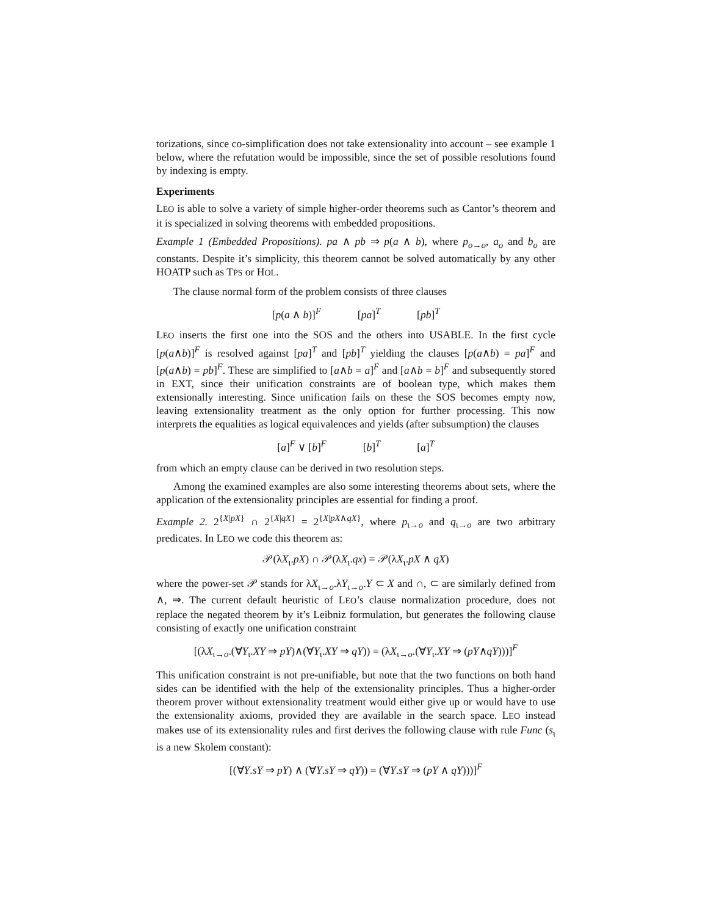torizations, since co-simplification does not take extensionality into account – see example 1 below, where the refutation would be impossible, since the set of possible resolutions found by indexing is empty.
Experiments
LEO is able to solve a variety of simple higher-order theorems such as Cantor’s theorem and it is specialized in solving theorems with embedded propositions.
Example 1 (Embedded Propositions). pa ∧ pb ⇒ p(a ∧ b), where p<sub>o→o</sub>, a<sub>o</sub> and b<sub>o</sub> are constants. Despite it’s simplicity, this theorem cannot be solved automatically by any other HOATP such as TPS or HOL.
The clause normal form of the problem consists of three clauses
[p(a ∧ b)]<sup>F</sup> [pa]<sup>T</sup> [pb]<sup>T</sup>
LEO inserts the first one into the SOS and the others into USABLE. In the first cycle [p(a∧b)]<sup>F</sup> is resolved against [pa]<sup>T</sup> and [pb]<sup>T</sup> yielding the clauses [p(a∧b) = pa]<sup>F</sup> and [p(a∧b) = pb]<sup>F</sup>. These are simplified to [a∧b = a]<sup>F</sup> and [a∧b = b]<sup>F</sup> and subsequently stored in EXT, since their unification constraints are of boolean type, which makes them extensionally interesting. Since unification fails on these the SOS becomes empty now, leaving extensionality treatment as the only option for further processing. This now interprets the equalities as logical equivalences and yields (after subsumption) the clauses
[a]<sup>F</sup> ∨ [b]<sup>F</sup> [b]<sup>T</sup> [a]<sup>T</sup>
from which an empty clause can be derived in two resolution steps.
Among the examined examples are also some interesting theorems about sets, where the application of the extensionality principles are essential for finding a proof.
Example 2. 2<sup>{X|pX}</sup> ∩ 2<sup>{X|qX}</sup> = 2<sup>{X|pX∧qX}</sup>, where p<sub>ι→o</sub> and q<sub>ι→o</sub> are two arbitrary predicates. In LEO we code this theorem as:
𝒫(λX<sub>ι</sub>.pX) ∩ 𝒫(λX<sub>ι</sub>.qx) = 𝒫(λX<sub>ι</sub>.pX ∧ qX)
where the power-set 𝒫 stands for λX<sub>ι→o</sub>.λY<sub>ι→o</sub>.Y ⊂ X and ∩, ⊂ are similarly defined from ∧, ⇒. The current default heuristic of LEO’s clause normalization procedure, does not replace the negated theorem by it’s Leibniz formulation, but generates the following clause consisting of exactly one unification constraint
[(λX<sub>ι→o</sub>.(∀Y<sub>ι</sub>.XY ⇒ pY)∧(∀Y<sub>ι</sub>.XY ⇒ qY)) = (λX<sub>ι→o</sub>.(∀Y<sub>ι</sub>.XY ⇒ (pY∧qY)))]<sup>F</sup>
This unification constraint is not pre-unifiable, but note that the two functions on both hand sides can be identified with the help of the extensionality principles. Thus a higher-order theorem prover without extensionality treatment would either give up or would have to use the extensionality axioms, provided they are available in the search space. LEO instead makes use of its extensionality rules and first derives the following clause with rule Func (s<sub>ι</sub> is a new Skolem constant):
[(∀Y.sY ⇒ pY) ∧ (∀Y.sY ⇒ qY)) = (∀Y.sY ⇒ (pY ∧ qY)))]<sup>F</sup>